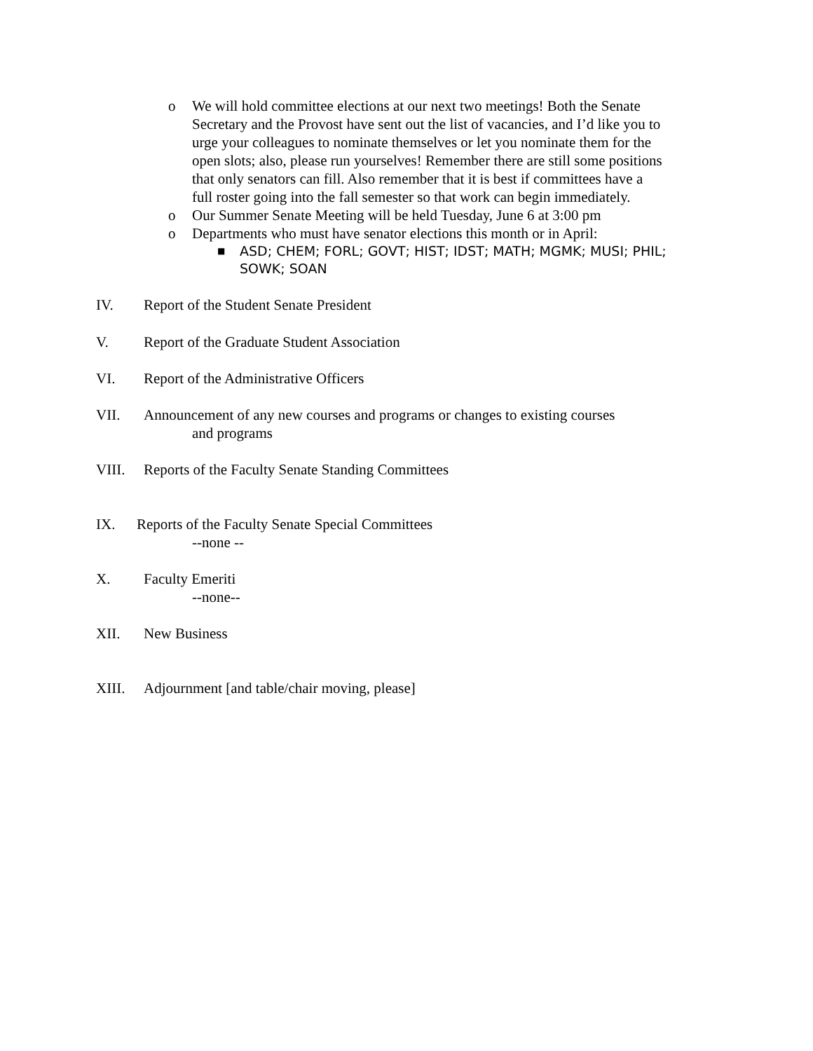o We will hold committee elections at our next two meetings! Both the Senate Secretary and the Provost have sent out the list of vacancies, and I’d like you to urge your colleagues to nominate themselves or let you nominate them for the open slots; also, please run yourselves! Remember there are still some positions that only senators can fill. Also remember that it is best if committees have a full roster going into the fall semester so that work can begin immediately.
o Our Summer Senate Meeting will be held Tuesday, June 6 at 3:00 pm
o Departments who must have senator elections this month or in April:
■ ASD; CHEM; FORL; GOVT; HIST; IDST; MATH; MGMK; MUSI; PHIL; SOWK; SOAN
IV. Report of the Student Senate President
V. Report of the Graduate Student Association
VI. Report of the Administrative Officers
VII. Announcement of any new courses and programs or changes to existing courses
and programs
VIII. Reports of the Faculty Senate Standing Committees
IX. Reports of the Faculty Senate Special Committees
--none --
X. Faculty Emeriti
--none--
XII. New Business
XIII. Adjournment [and table/chair moving, please]